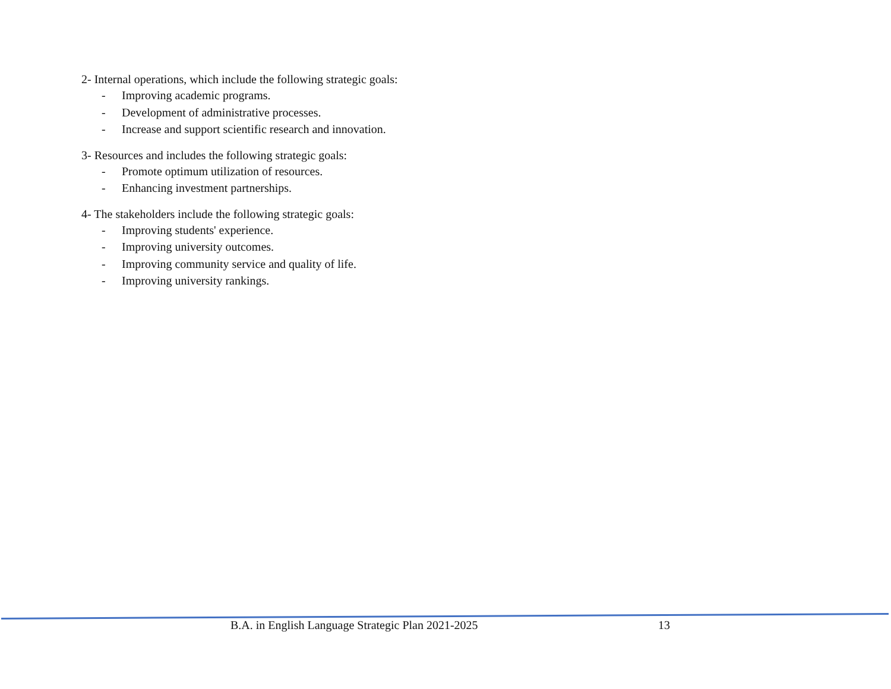2- Internal operations, which include the following strategic goals:
- Improving academic programs.
- Development of administrative processes.
- Increase and support scientific research and innovation.
3- Resources and includes the following strategic goals:
- Promote optimum utilization of resources.
- Enhancing investment partnerships.
4- The stakeholders include the following strategic goals:
- Improving students' experience.
- Improving university outcomes.
- Improving community service and quality of life.
- Improving university rankings.
B.A. in English Language Strategic Plan 2021-2025 13